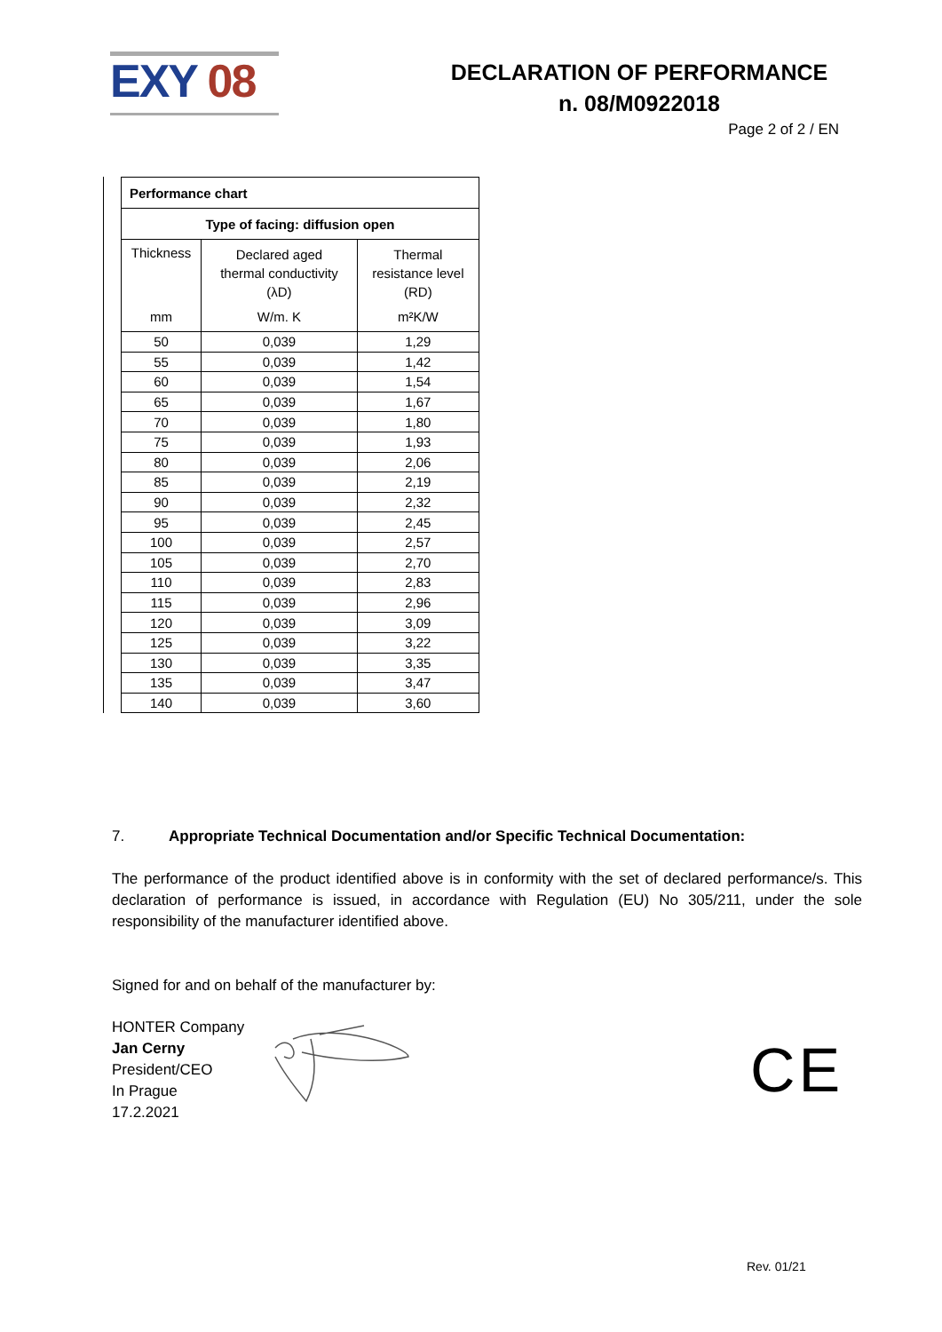EXY 08
DECLARATION OF PERFORMANCE
n. 08/M0922018
Page 2 of 2 / EN
| Performance chart | | |
| --- | --- | --- |
| Type of facing: diffusion open | | |
| Thickness | Declared aged thermal conductivity (λD) | Thermal resistance level (RD) |
| mm | W/m. K | m²K/W |
| 50 | 0,039 | 1,29 |
| 55 | 0,039 | 1,42 |
| 60 | 0,039 | 1,54 |
| 65 | 0,039 | 1,67 |
| 70 | 0,039 | 1,80 |
| 75 | 0,039 | 1,93 |
| 80 | 0,039 | 2,06 |
| 85 | 0,039 | 2,19 |
| 90 | 0,039 | 2,32 |
| 95 | 0,039 | 2,45 |
| 100 | 0,039 | 2,57 |
| 105 | 0,039 | 2,70 |
| 110 | 0,039 | 2,83 |
| 115 | 0,039 | 2,96 |
| 120 | 0,039 | 3,09 |
| 125 | 0,039 | 3,22 |
| 130 | 0,039 | 3,35 |
| 135 | 0,039 | 3,47 |
| 140 | 0,039 | 3,60 |
7. Appropriate Technical Documentation and/or Specific Technical Documentation:
The performance of the product identified above is in conformity with the set of declared performance/s. This declaration of performance is issued, in accordance with Regulation (EU) No 305/211, under the sole responsibility of the manufacturer identified above.
Signed for and on behalf of the manufacturer by:
HONTER Company
Jan Cerny
President/CEO
In Prague
17.2.2021
CE
Rev. 01/21